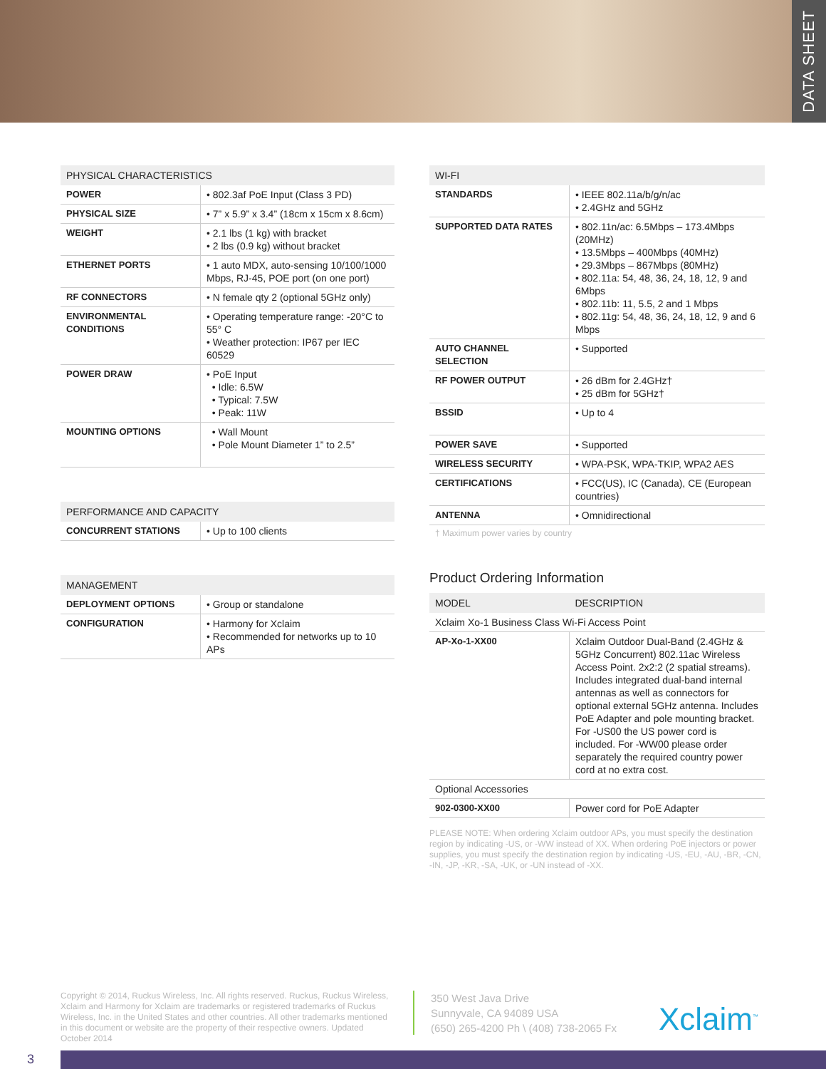DATA SHEET
| PHYSICAL CHARACTERISTICS | |
| --- | --- |
| POWER | • 802.3af PoE Input (Class 3 PD) |
| PHYSICAL SIZE | • 7” x 5.9” x 3.4” (18cm x 15cm x 8.6cm) |
| WEIGHT | • 2.1 lbs (1 kg) with bracket • 2 lbs (0.9 kg) without bracket |
| ETHERNET PORTS | • 1 auto MDX, auto-sensing 10/100/1000 Mbps, RJ-45, POE port (on one port) |
| RF CONNECTORS | • N female qty 2 (optional 5GHz only) |
| ENVIRONMENTAL CONDITIONS | • Operating temperature range: -20°C to 55° C • Weather protection: IP67 per IEC 60529 |
| POWER DRAW | • PoE Input • Idle: 6.5W • Typical: 7.5W • Peak: 11W |
| MOUNTING OPTIONS | • Wall Mount • Pole Mount Diameter 1” to 2.5” |
| PERFORMANCE AND CAPACITY | |
| --- | --- |
| CONCURRENT STATIONS | • Up to 100 clients |
| MANAGEMENT | |
| --- | --- |
| DEPLOYMENT OPTIONS | • Group or standalone |
| CONFIGURATION | • Harmony for Xclaim • Recommended for networks up to 10 APs |
| WI-FI | |
| --- | --- |
| STANDARDS | • IEEE 802.11a/b/g/n/ac • 2.4GHz and 5GHz |
| SUPPORTED DATA RATES | • 802.11n/ac: 6.5Mbps – 173.4Mbps (20MHz) • 13.5Mbps – 400Mbps (40MHz) • 29.3Mbps – 867Mbps (80MHz) • 802.11a: 54, 48, 36, 24, 18, 12, 9 and 6Mbps • 802.11b: 11, 5.5, 2 and 1 Mbps • 802.11g: 54, 48, 36, 24, 18, 12, 9 and 6 Mbps |
| AUTO CHANNEL SELECTION | • Supported |
| RF POWER OUTPUT | • 26 dBm for 2.4GHz† • 25 dBm for 5GHz† |
| BSSID | • Up to 4 |
| POWER SAVE | • Supported |
| WIRELESS SECURITY | • WPA-PSK, WPA-TKIP, WPA2 AES |
| CERTIFICATIONS | • FCC(US), IC (Canada), CE (European countries) |
| ANTENNA | • Omnidirectional |
† Maximum power varies by country
Product Ordering Information
| MODEL | DESCRIPTION |
| --- | --- |
| Xclaim Xo-1 Business Class Wi-Fi Access Point | |
| AP-Xo-1-XX00 | Xclaim Outdoor Dual-Band (2.4GHz & 5GHz Concurrent) 802.11ac Wireless Access Point. 2x2:2 (2 spatial streams). Includes integrated dual-band internal antennas as well as connectors for optional external 5GHz antenna. Includes PoE Adapter and pole mounting bracket. For -US00 the US power cord is included. For -WW00 please order separately the required country power cord at no extra cost. |
| Optional Accessories | |
| 902-0300-XX00 | Power cord for PoE Adapter |
PLEASE NOTE: When ordering Xclaim outdoor APs, you must specify the destination region by indicating -US, or -WW instead of XX. When ordering PoE injectors or power supplies, you must specify the destination region by indicating -US, -EU, -AU, -BR, -CN, -IN, -JP, -KR, -SA, -UK, or -UN instead of -XX.
Copyright © 2014, Ruckus Wireless, Inc. All rights reserved. Ruckus, Ruckus Wireless, Xclaim and Harmony for Xclaim are trademarks or registered trademarks of Ruckus Wireless, Inc. in the United States and other countries. All other trademarks mentioned in this document or website are the property of their respective owners. Updated October 2014
350 West Java Drive
Sunnyvale, CA 94089 USA
(650) 265-4200 Ph \ (408) 738-2065 Fx
Xclaim<sup>™</sup>
3